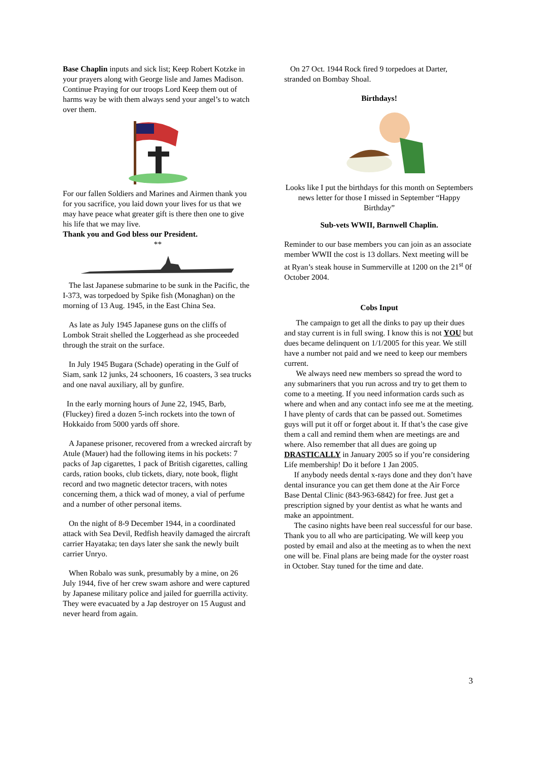Base Chaplin inputs and sick list; Keep Robert Kotzke in your prayers along with George lisle and James Madison. Continue Praying for our troops Lord Keep them out of harms way be with them always send your angel’s to watch over them.
For our fallen Soldiers and Marines and Airmen thank you for you sacrifice, you laid down your lives for us that we may have peace what greater gift is there then one to give his life that we may live.
Thank you and God bless our President.
**
The last Japanese submarine to be sunk in the Pacific, the I-373, was torpedoed by Spike fish (Monaghan) on the morning of 13 Aug. 1945, in the East China Sea.
As late as July 1945 Japanese guns on the cliffs of Lombok Strait shelled the Loggerhead as she proceeded through the strait on the surface.
In July 1945 Bugara (Schade) operating in the Gulf of Siam, sank 12 junks, 24 schooners, 16 coasters, 3 sea trucks and one naval auxiliary, all by gunfire.
In the early morning hours of June 22, 1945, Barb, (Fluckey) fired a dozen 5-inch rockets into the town of Hokkaido from 5000 yards off shore.
A Japanese prisoner, recovered from a wrecked aircraft by Atule (Mauer) had the following items in his pockets: 7 packs of Jap cigarettes, 1 pack of British cigarettes, calling cards, ration books, club tickets, diary, note book, flight record and two magnetic detector tracers, with notes concerning them, a thick wad of money, a vial of perfume and a number of other personal items.
On the night of 8-9 December 1944, in a coordinated attack with Sea Devil, Redfish heavily damaged the aircraft carrier Hayataka; ten days later she sank the newly built carrier Unryo.
When Robalo was sunk, presumably by a mine, on 26 July 1944, five of her crew swam ashore and were captured by Japanese military police and jailed for guerrilla activity. They were evacuated by a Jap destroyer on 15 August and never heard from again.
On 27 Oct. 1944 Rock fired 9 torpedoes at Darter, stranded on Bombay Shoal.
Birthdays!
Looks like I put the birthdays for this month on Septembers news letter for those I missed in September “Happy Birthday”
Sub-vets WWII, Barnwell Chaplin.
Reminder to our base members you can join as an associate member WWII the cost is 13 dollars. Next meeting will be at Ryan’s steak house in Summerville at 1200 on the 21<sup>st</sup> 0f October 2004.
Cobs Input
The campaign to get all the dinks to pay up their dues and stay current is in full swing. I know this is not YOU but dues became delinquent on 1/1/2005 for this year. We still have a number not paid and we need to keep our members current.
We always need new members so spread the word to any submariners that you run across and try to get them to come to a meeting. If you need information cards such as where and when and any contact info see me at the meeting. I have plenty of cards that can be passed out. Sometimes guys will put it off or forget about it. If that’s the case give them a call and remind them when are meetings are and where. Also remember that all dues are going up DRASTICALLY in January 2005 so if you’re considering Life membership! Do it before 1 Jan 2005.
If anybody needs dental x-rays done and they don’t have dental insurance you can get them done at the Air Force Base Dental Clinic (843-963-6842) for free. Just get a prescription signed by your dentist as what he wants and make an appointment.
The casino nights have been real successful for our base. Thank you to all who are participating. We will keep you posted by email and also at the meeting as to when the next one will be. Final plans are being made for the oyster roast in October. Stay tuned for the time and date.
3